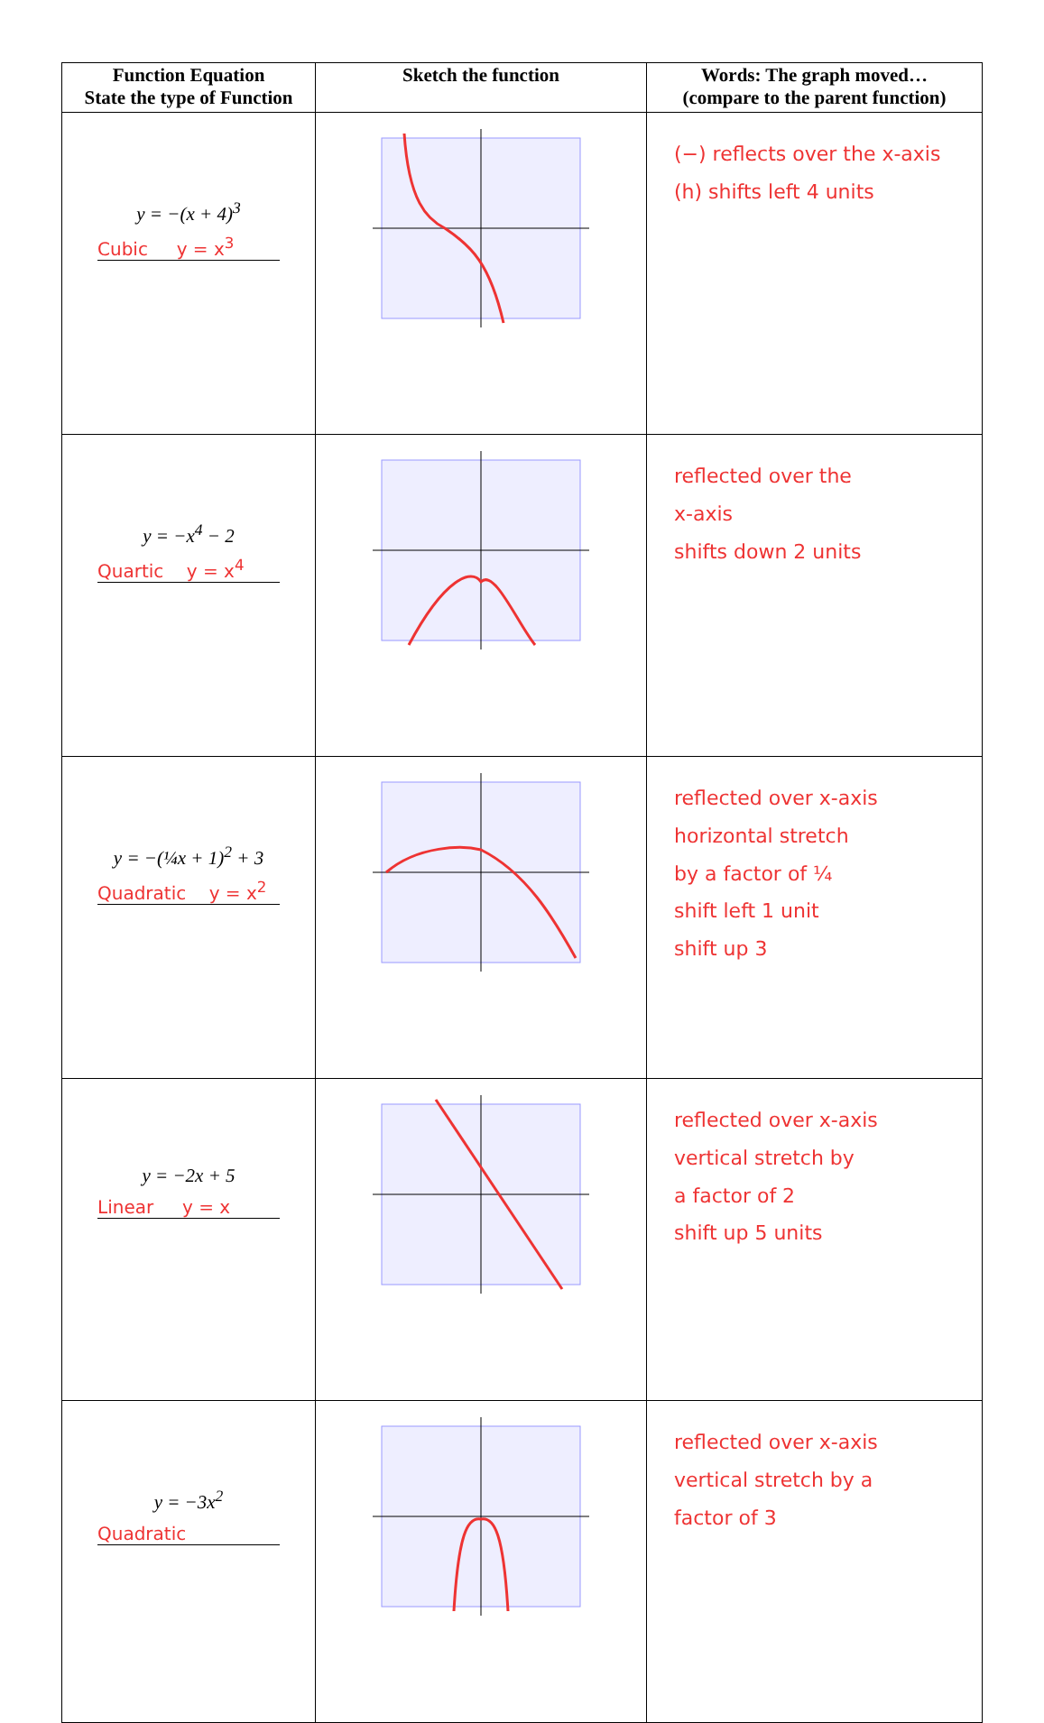| Function Equation State the type of Function | Sketch the function | Words: The graph moved… (compare to the parent function) |
| --- | --- | --- |
| y = −(x + 4)<sup>3</sup> Cubic y = x<sup>3</sup> | | (−) reflects over the x-axis (h) shifts left 4 units |
| y = −x<sup>4</sup> − 2 Quartic y = x<sup>4</sup> | | reflected over the x-axis shifts down 2 units |
| y = −(¼x + 1)<sup>2</sup> + 3 Quadratic y = x<sup>2</sup> | | reflected over x-axis horizontal stretch by a factor of ¼ shift left 1 unit shift up 3 |
| y = −2x + 5 Linear y = x | | reflected over x-axis vertical stretch by a factor of 2 shift up 5 units |
| y = −3x<sup>2</sup> Quadratic | | reflected over x-axis vertical stretch by a factor of 3 |